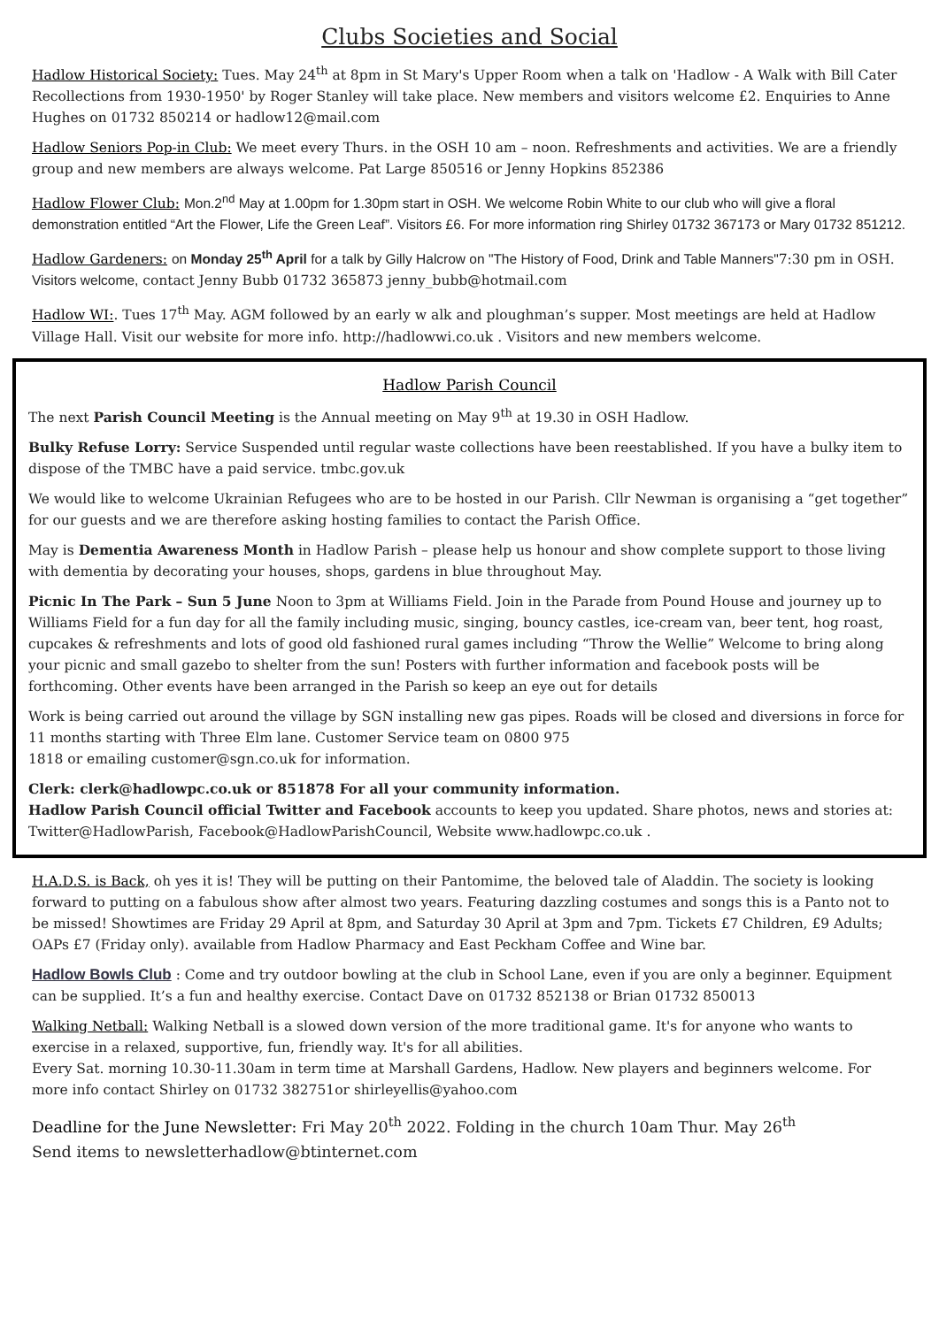Clubs Societies and Social
Hadlow Historical Society: Tues. May 24<sup>th</sup> at 8pm in St Mary's Upper Room when a talk on 'Hadlow - A Walk with Bill Cater Recollections from 1930-1950' by Roger Stanley will take place. New members and visitors welcome £2. Enquiries to Anne Hughes on 01732 850214 or hadlow12@mail.com
Hadlow Seniors Pop-in Club: We meet every Thurs. in the OSH 10 am – noon. Refreshments and activities. We are a friendly group and new members are always welcome. Pat Large 850516 or Jenny Hopkins 852386
Hadlow Flower Club: Mon.2<sup>nd</sup> May at 1.00pm for 1.30pm start in OSH. We welcome Robin White to our club who will give a floral demonstration entitled “Art the Flower, Life the Green Leaf”. Visitors £6. For more information ring Shirley 01732 367173 or Mary 01732 851212.
Hadlow Gardeners: on Monday 25<sup>th</sup> April for a talk by Gilly Halcrow on "The History of Food, Drink and Table Manners"7:30 pm in OSH. Visitors welcome, contact Jenny Bubb 01732 365873 jenny_bubb@hotmail.com
Hadlow WI:. Tues 17<sup>th</sup> May. AGM followed by an early w alk and ploughman’s supper. Most meetings are held at Hadlow Village Hall. Visit our website for more info. http://hadlowwi.co.uk . Visitors and new members welcome.
Hadlow Parish Council
The next Parish Council Meeting is the Annual meeting on May 9<sup>th</sup> at 19.30 in OSH Hadlow.
Bulky Refuse Lorry: Service Suspended until regular waste collections have been reestablished. If you have a bulky item to dispose of the TMBC have a paid service. tmbc.gov.uk
We would like to welcome Ukrainian Refugees who are to be hosted in our Parish. Cllr Newman is organising a “get together” for our guests and we are therefore asking hosting families to contact the Parish Office.
May is Dementia Awareness Month in Hadlow Parish – please help us honour and show complete support to those living with dementia by decorating your houses, shops, gardens in blue throughout May.
Picnic In The Park – Sun 5 June Noon to 3pm at Williams Field. Join in the Parade from Pound House and journey up to Williams Field for a fun day for all the family including music, singing, bouncy castles, ice-cream van, beer tent, hog roast, cupcakes & refreshments and lots of good old fashioned rural games including “Throw the Wellie” Welcome to bring along your picnic and small gazebo to shelter from the sun! Posters with further information and facebook posts will be forthcoming. Other events have been arranged in the Parish so keep an eye out for details
Work is being carried out around the village by SGN installing new gas pipes. Roads will be closed and diversions in force for 11 months starting with Three Elm lane. Customer Service team on 0800 975
1818 or emailing customer@sgn.co.uk for information.
Clerk: clerk@hadlowpc.co.uk or 851878 For all your community information.
Hadlow Parish Council official Twitter and Facebook accounts to keep you updated. Share photos, news and stories at: Twitter@HadlowParish, Facebook@HadlowParishCouncil, Website www.hadlowpc.co.uk .
H.A.D.S. is Back, oh yes it is! They will be putting on their Pantomime, the beloved tale of Aladdin. The society is looking forward to putting on a fabulous show after almost two years. Featuring dazzling costumes and songs this is a Panto not to be missed! Showtimes are Friday 29 April at 8pm, and Saturday 30 April at 3pm and 7pm. Tickets £7 Children, £9 Adults; OAPs £7 (Friday only). available from Hadlow Pharmacy and East Peckham Coffee and Wine bar.
Hadlow Bowls Club : Come and try outdoor bowling at the club in School Lane, even if you are only a beginner. Equipment can be supplied. It’s a fun and healthy exercise. Contact Dave on 01732 852138 or Brian 01732 850013
Walking Netball: Walking Netball is a slowed down version of the more traditional game. It's for anyone who wants to exercise in a relaxed, supportive, fun, friendly way. It's for all abilities.
Every Sat. morning 10.30-11.30am in term time at Marshall Gardens, Hadlow. New players and beginners welcome. For more info contact Shirley on 01732 382751or shirleyellis@yahoo.com
Deadline for the June Newsletter: Fri May 20<sup>th</sup> 2022. Folding in the church 10am Thur. May 26<sup>th</sup>
Send items to newsletterhadlow@btinternet.com